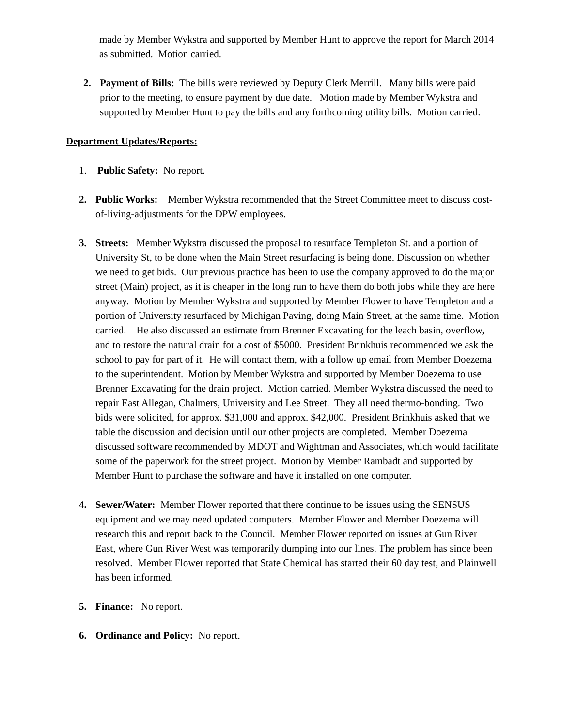made by Member Wykstra and supported by Member Hunt to approve the report for March 2014 as submitted. Motion carried.
2. Payment of Bills: The bills were reviewed by Deputy Clerk Merrill. Many bills were paid prior to the meeting, to ensure payment by due date. Motion made by Member Wykstra and supported by Member Hunt to pay the bills and any forthcoming utility bills. Motion carried.
Department Updates/Reports:
1. Public Safety: No report.
2. Public Works: Member Wykstra recommended that the Street Committee meet to discuss cost-of-living-adjustments for the DPW employees.
3. Streets: Member Wykstra discussed the proposal to resurface Templeton St. and a portion of University St, to be done when the Main Street resurfacing is being done. Discussion on whether we need to get bids. Our previous practice has been to use the company approved to do the major street (Main) project, as it is cheaper in the long run to have them do both jobs while they are here anyway. Motion by Member Wykstra and supported by Member Flower to have Templeton and a portion of University resurfaced by Michigan Paving, doing Main Street, at the same time. Motion carried. He also discussed an estimate from Brenner Excavating for the leach basin, overflow, and to restore the natural drain for a cost of $5000. President Brinkhuis recommended we ask the school to pay for part of it. He will contact them, with a follow up email from Member Doezema to the superintendent. Motion by Member Wykstra and supported by Member Doezema to use Brenner Excavating for the drain project. Motion carried. Member Wykstra discussed the need to repair East Allegan, Chalmers, University and Lee Street. They all need thermo-bonding. Two bids were solicited, for approx. $31,000 and approx. $42,000. President Brinkhuis asked that we table the discussion and decision until our other projects are completed. Member Doezema discussed software recommended by MDOT and Wightman and Associates, which would facilitate some of the paperwork for the street project. Motion by Member Rambadt and supported by Member Hunt to purchase the software and have it installed on one computer.
4. Sewer/Water: Member Flower reported that there continue to be issues using the SENSUS equipment and we may need updated computers. Member Flower and Member Doezema will research this and report back to the Council. Member Flower reported on issues at Gun River East, where Gun River West was temporarily dumping into our lines. The problem has since been resolved. Member Flower reported that State Chemical has started their 60 day test, and Plainwell has been informed.
5. Finance: No report.
6. Ordinance and Policy: No report.